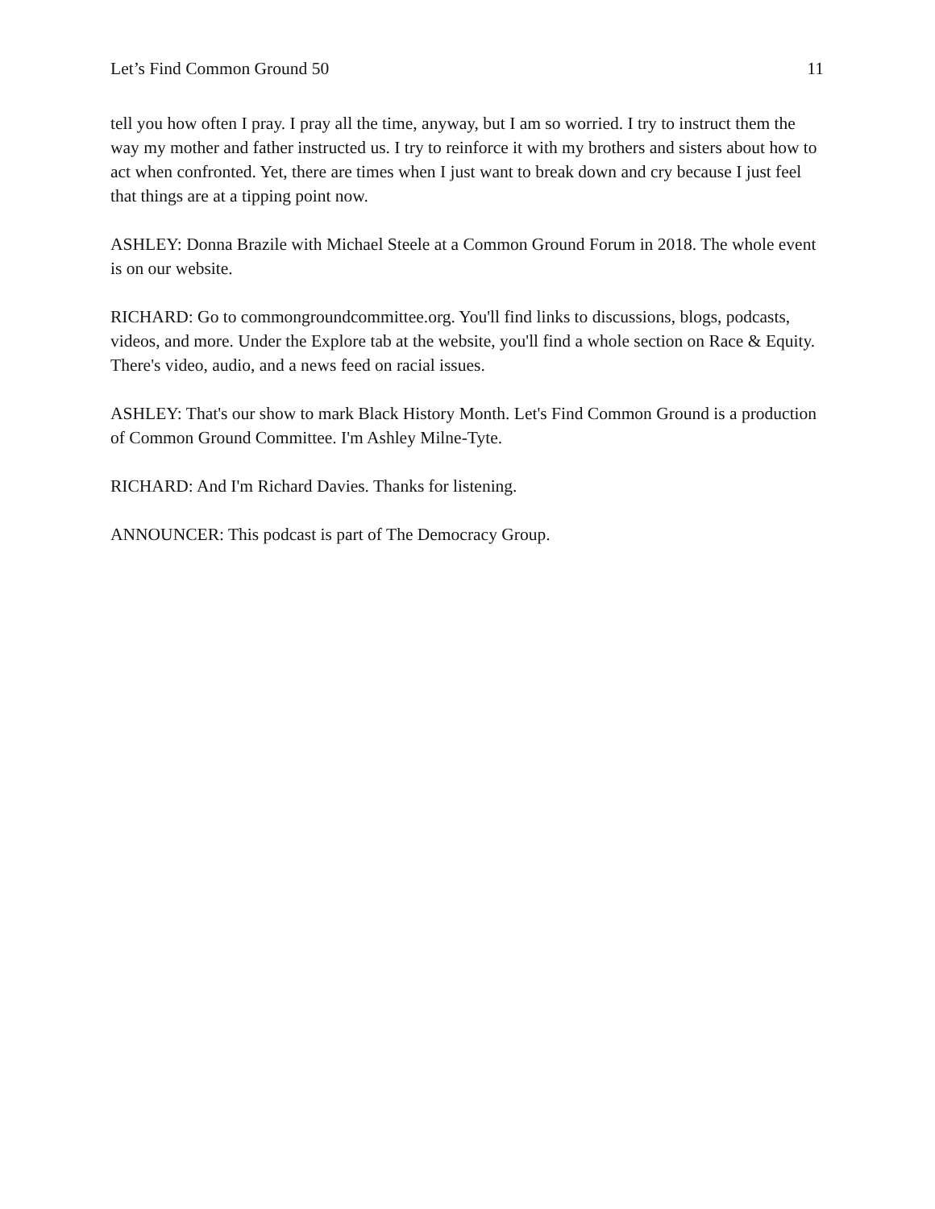Let’s Find Common Ground 50 11
tell you how often I pray. I pray all the time, anyway, but I am so worried. I try to instruct them the way my mother and father instructed us. I try to reinforce it with my brothers and sisters about how to act when confronted. Yet, there are times when I just want to break down and cry because I just feel that things are at a tipping point now.
ASHLEY: Donna Brazile with Michael Steele at a Common Ground Forum in 2018. The whole event is on our website.
RICHARD: Go to commongroundcommittee.org. You'll find links to discussions, blogs, podcasts, videos, and more. Under the Explore tab at the website, you'll find a whole section on Race & Equity. There's video, audio, and a news feed on racial issues.
ASHLEY: That's our show to mark Black History Month. Let's Find Common Ground is a production of Common Ground Committee. I'm Ashley Milne-Tyte.
RICHARD: And I'm Richard Davies. Thanks for listening.
ANNOUNCER: This podcast is part of The Democracy Group.